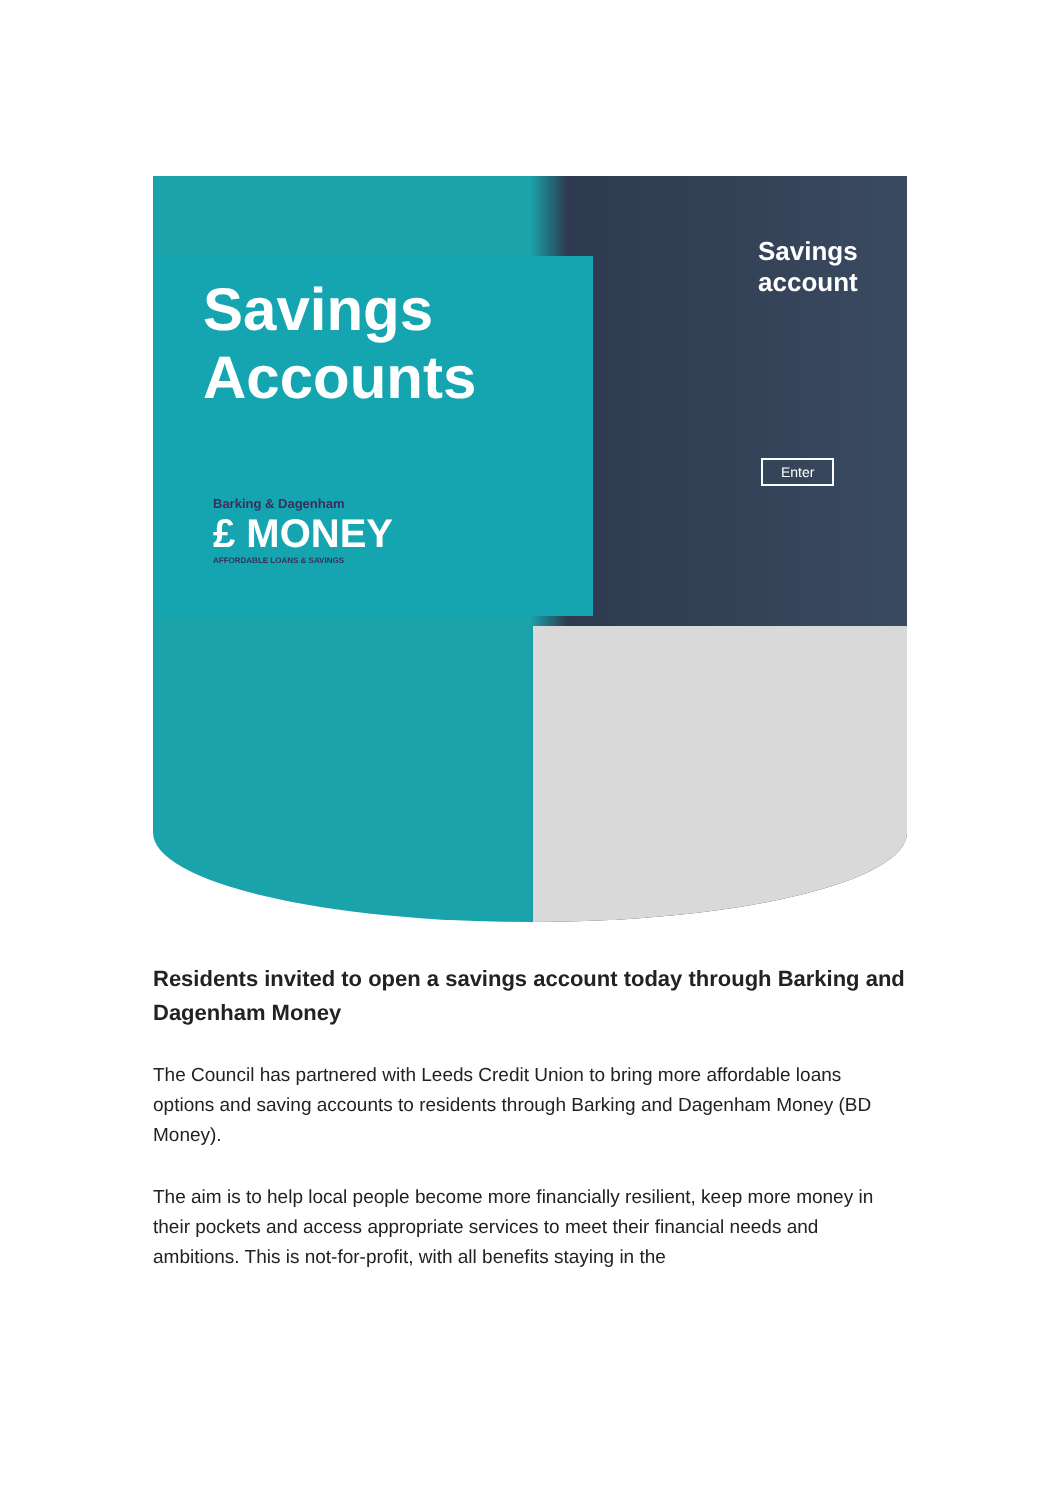Savings
Accounts
Barking & Dagenham
£ MONEY
AFFORDABLE LOANS & SAVINGS
Savings
account
Enter
Residents invited to open a savings account today through Barking and Dagenham Money
The Council has partnered with Leeds Credit Union to bring more affordable loans options and saving accounts to residents through Barking and Dagenham Money (BD Money).
The aim is to help local people become more financially resilient, keep more money in their pockets and access appropriate services to meet their financial needs and ambitions. This is not-for-profit, with all benefits staying in the